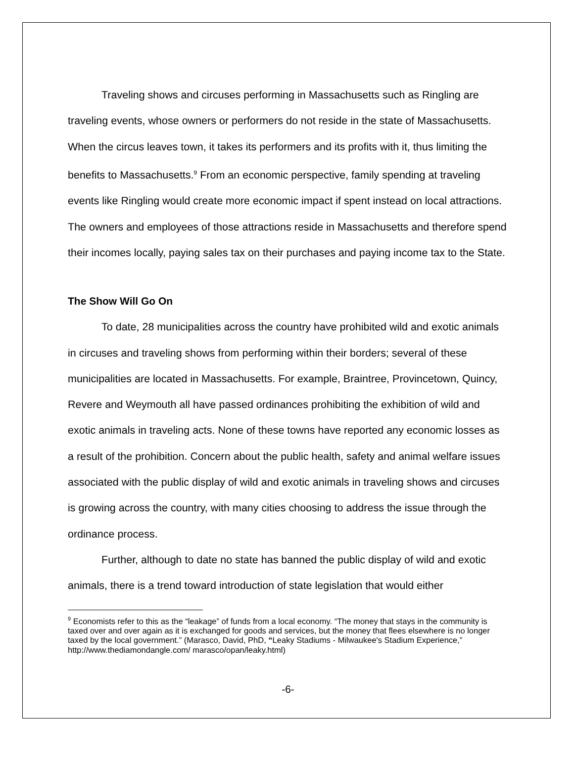Traveling shows and circuses performing in Massachusetts such as Ringling are traveling events, whose owners or performers do not reside in the state of Massachusetts. When the circus leaves town, it takes its performers and its profits with it, thus limiting the benefits to Massachusetts.<sup>9</sup> From an economic perspective, family spending at traveling events like Ringling would create more economic impact if spent instead on local attractions. The owners and employees of those attractions reside in Massachusetts and therefore spend their incomes locally, paying sales tax on their purchases and paying income tax to the State.
The Show Will Go On
To date, 28 municipalities across the country have prohibited wild and exotic animals in circuses and traveling shows from performing within their borders; several of these municipalities are located in Massachusetts. For example, Braintree, Provincetown, Quincy, Revere and Weymouth all have passed ordinances prohibiting the exhibition of wild and exotic animals in traveling acts. None of these towns have reported any economic losses as a result of the prohibition. Concern about the public health, safety and animal welfare issues associated with the public display of wild and exotic animals in traveling shows and circuses is growing across the country, with many cities choosing to address the issue through the ordinance process.
Further, although to date no state has banned the public display of wild and exotic animals, there is a trend toward introduction of state legislation that would either
<sup>9</sup> Economists refer to this as the “leakage” of funds from a local economy. “The money that stays in the community is taxed over and over again as it is exchanged for goods and services, but the money that flees elsewhere is no longer taxed by the local government.” (Marasco, David, PhD, “Leaky Stadiums - Milwaukee's Stadium Experience,” http://www.thediamondangle.com/ marasco/opan/leaky.html)
-6-